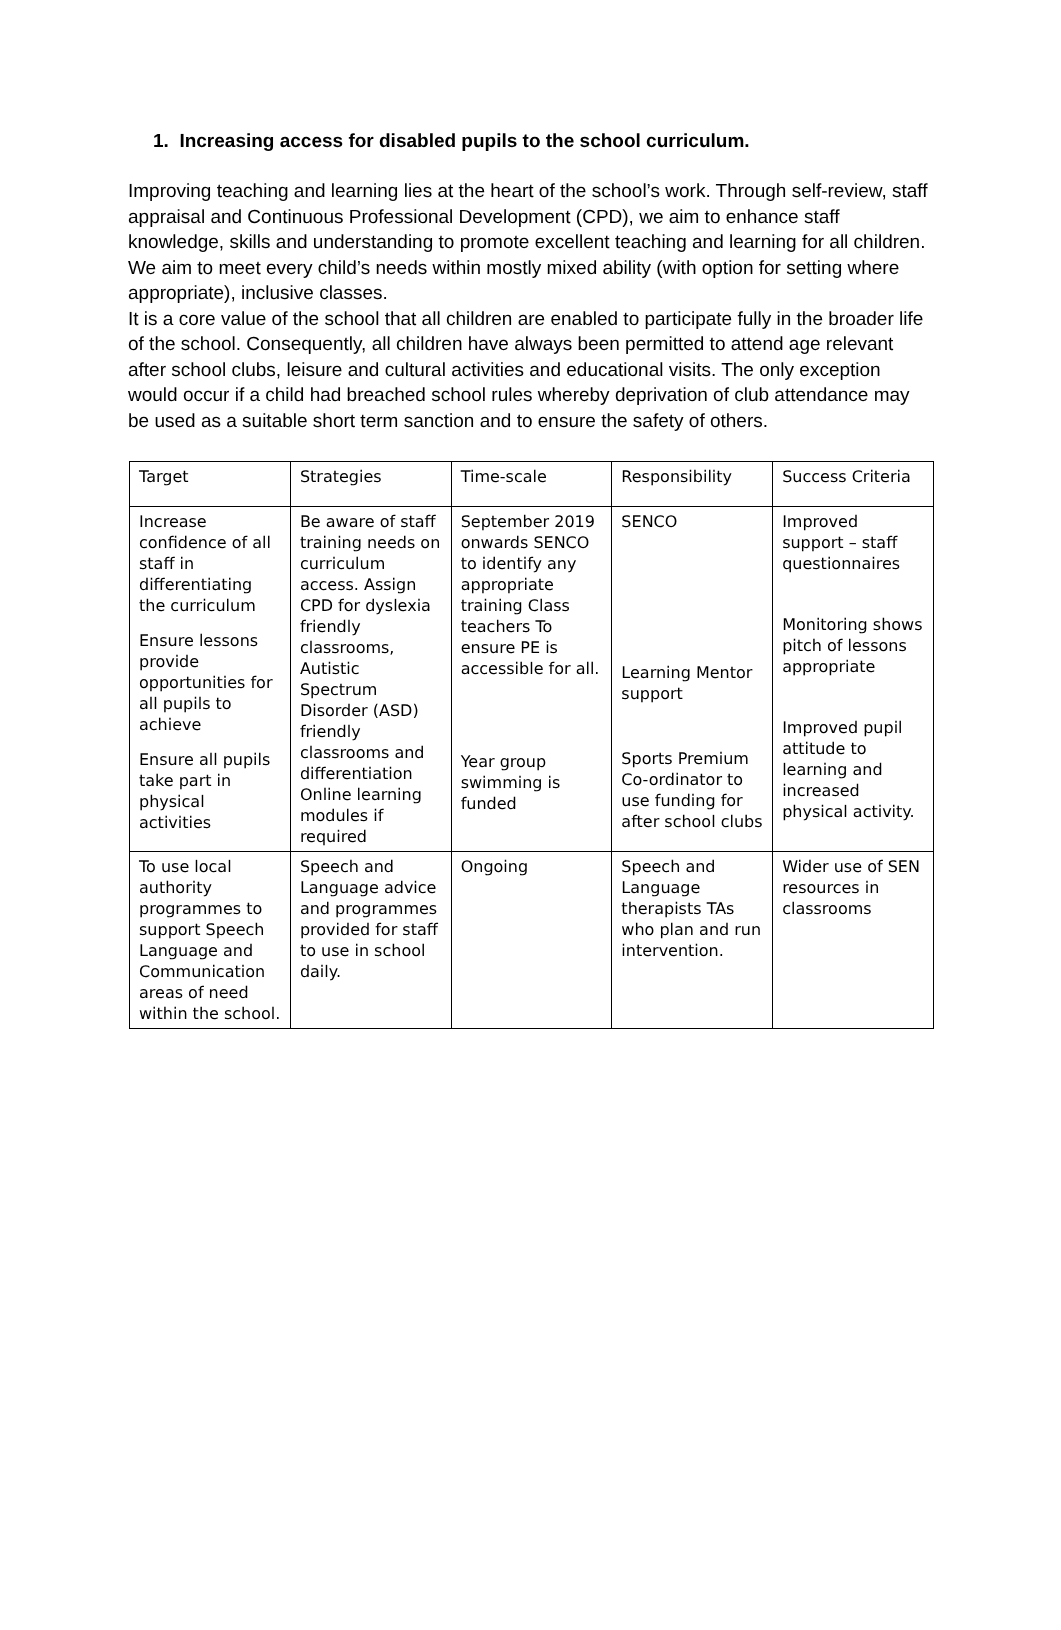1. Increasing access for disabled pupils to the school curriculum.
Improving teaching and learning lies at the heart of the school’s work. Through self-review, staff appraisal and Continuous Professional Development (CPD), we aim to enhance staff knowledge, skills and understanding to promote excellent teaching and learning for all children. We aim to meet every child’s needs within mostly mixed ability (with option for setting where appropriate), inclusive classes.
It is a core value of the school that all children are enabled to participate fully in the broader life of the school. Consequently, all children have always been permitted to attend age relevant after school clubs, leisure and cultural activities and educational visits. The only exception would occur if a child had breached school rules whereby deprivation of club attendance may be used as a suitable short term sanction and to ensure the safety of others.
| Target | Strategies | Time-scale | Responsibility | Success Criteria |
| Increase confidence of all staff in differentiating the curriculum Ensure lessons provide opportunities for all pupils to achieve Ensure all pupils take part in physical activities | Be aware of staff training needs on curriculum access. Assign CPD for dyslexia friendly classrooms, Autistic Spectrum Disorder (ASD) friendly classrooms and differentiation Online learning modules if required | September 2019 onwards SENCO to identify any appropriate training Class teachers To ensure PE is accessible for all. Year group swimming is funded | SENCO Learning Mentor support Sports Premium Co-ordinator to use funding for after school clubs | Improved support – staff questionnaires Monitoring shows pitch of lessons appropriate Improved pupil attitude to learning and increased physical activity. |
| To use local authority programmes to support Speech Language and Communication areas of need within the school. | Speech and Language advice and programmes provided for staff to use in school daily. | Ongoing | Speech and Language therapists TAs who plan and run intervention. | Wider use of SEN resources in classrooms |